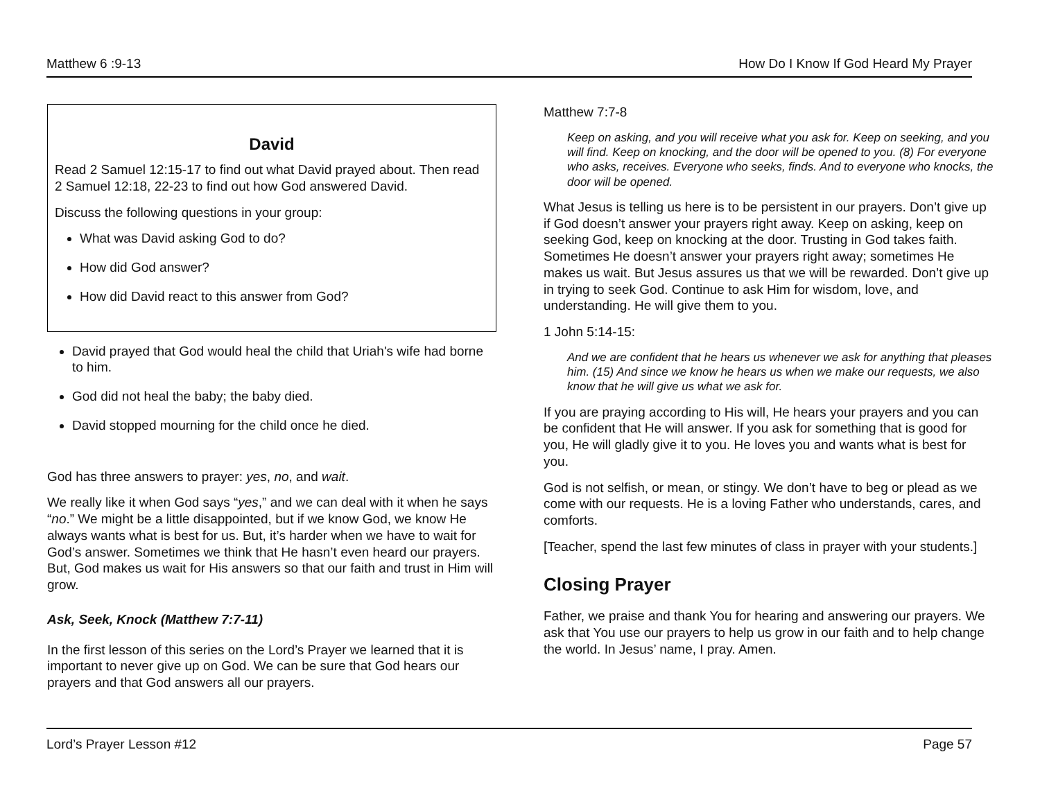Matthew 6 :9-13 How Do I Know If God Heard My Prayer
David
Read 2 Samuel 12:15-17 to find out what David prayed about. Then read 2 Samuel 12:18, 22-23 to find out how God answered David.
Discuss the following questions in your group:
What was David asking God to do?
How did God answer?
How did David react to this answer from God?
David prayed that God would heal the child that Uriah's wife had borne to him.
God did not heal the baby; the baby died.
David stopped mourning for the child once he died.
God has three answers to prayer: yes, no, and wait.
We really like it when God says “yes,” and we can deal with it when he says “no.” We might be a little disappointed, but if we know God, we know He always wants what is best for us. But, it’s harder when we have to wait for God’s answer. Sometimes we think that He hasn’t even heard our prayers. But, God makes us wait for His answers so that our faith and trust in Him will grow.
Ask, Seek, Knock (Matthew 7:7-11)
In the first lesson of this series on the Lord’s Prayer we learned that it is important to never give up on God. We can be sure that God hears our prayers and that God answers all our prayers.
Matthew 7:7-8
Keep on asking, and you will receive what you ask for. Keep on seeking, and you will find. Keep on knocking, and the door will be opened to you. (8) For everyone who asks, receives. Everyone who seeks, finds. And to everyone who knocks, the door will be opened.
What Jesus is telling us here is to be persistent in our prayers. Don’t give up if God doesn’t answer your prayers right away. Keep on asking, keep on seeking God, keep on knocking at the door. Trusting in God takes faith. Sometimes He doesn’t answer your prayers right away; sometimes He makes us wait. But Jesus assures us that we will be rewarded. Don’t give up in trying to seek God. Continue to ask Him for wisdom, love, and understanding. He will give them to you.
1 John 5:14-15:
And we are confident that he hears us whenever we ask for anything that pleases him. (15) And since we know he hears us when we make our requests, we also know that he will give us what we ask for.
If you are praying according to His will, He hears your prayers and you can be confident that He will answer. If you ask for something that is good for you, He will gladly give it to you. He loves you and wants what is best for you.
God is not selfish, or mean, or stingy. We don’t have to beg or plead as we come with our requests. He is a loving Father who understands, cares, and comforts.
[Teacher, spend the last few minutes of class in prayer with your students.]
Closing Prayer
Father, we praise and thank You for hearing and answering our prayers. We ask that You use our prayers to help us grow in our faith and to help change the world. In Jesus’ name, I pray. Amen.
Lord’s Prayer Lesson #12 Page 57